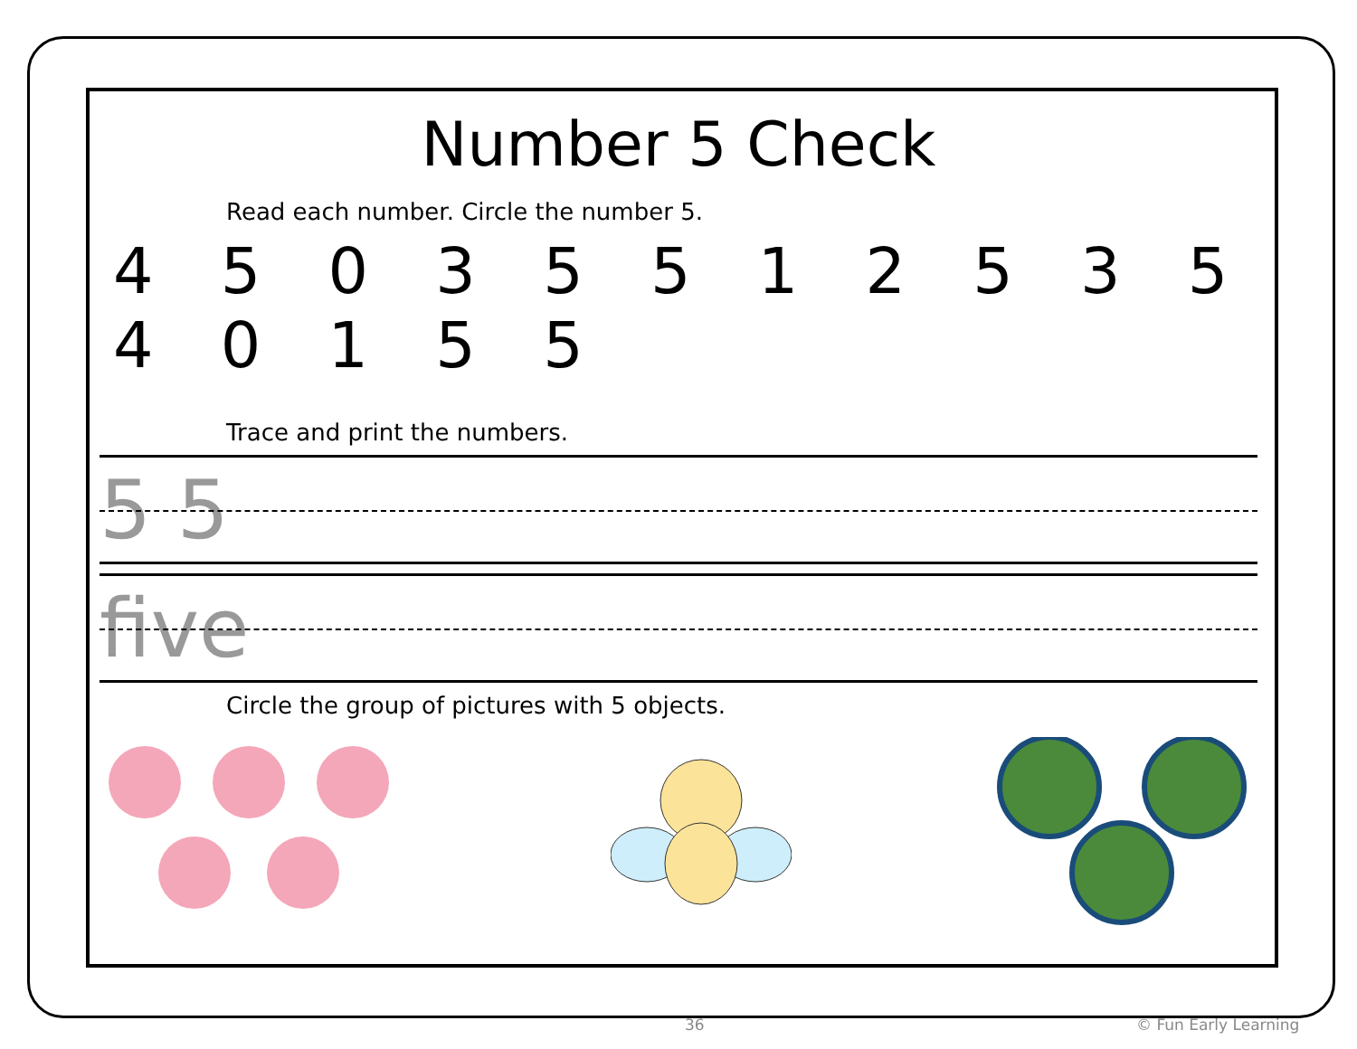Number 5 Check
Read each number. Circle the number 5.
4 5 0 3 5 5 1 2 5 3 5 4 0 1 5 5
Trace and print the numbers.
5 5
five
Circle the group of pictures with 5 objects.
36 © Fun Early Learning